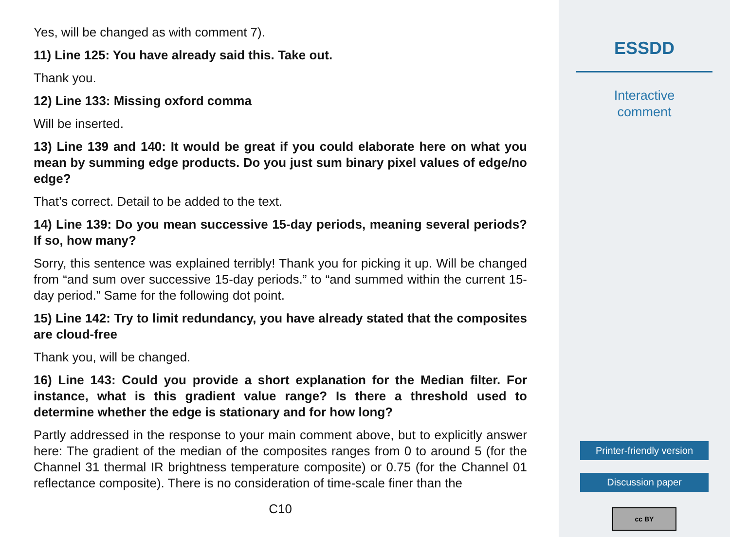Yes, will be changed as with comment 7).
11) Line 125: You have already said this. Take out.
Thank you.
12) Line 133: Missing oxford comma
Will be inserted.
13) Line 139 and 140: It would be great if you could elaborate here on what you mean by summing edge products. Do you just sum binary pixel values of edge/no edge?
That’s correct. Detail to be added to the text.
14) Line 139: Do you mean successive 15-day periods, meaning several periods? If so, how many?
Sorry, this sentence was explained terribly! Thank you for picking it up. Will be changed from “and sum over successive 15-day periods.” to “and summed within the current 15-day period.” Same for the following dot point.
15) Line 142: Try to limit redundancy, you have already stated that the composites are cloud-free
Thank you, will be changed.
16) Line 143: Could you provide a short explanation for the Median filter. For instance, what is this gradient value range? Is there a threshold used to determine whether the edge is stationary and for how long?
Partly addressed in the response to your main comment above, but to explicitly answer here: The gradient of the median of the composites ranges from 0 to around 5 (for the Channel 31 thermal IR brightness temperature composite) or 0.75 (for the Channel 01 reflectance composite). There is no consideration of time-scale finer than the
C10
ESSDD
Interactive
comment
Printer-friendly version
Discussion paper
cc BY